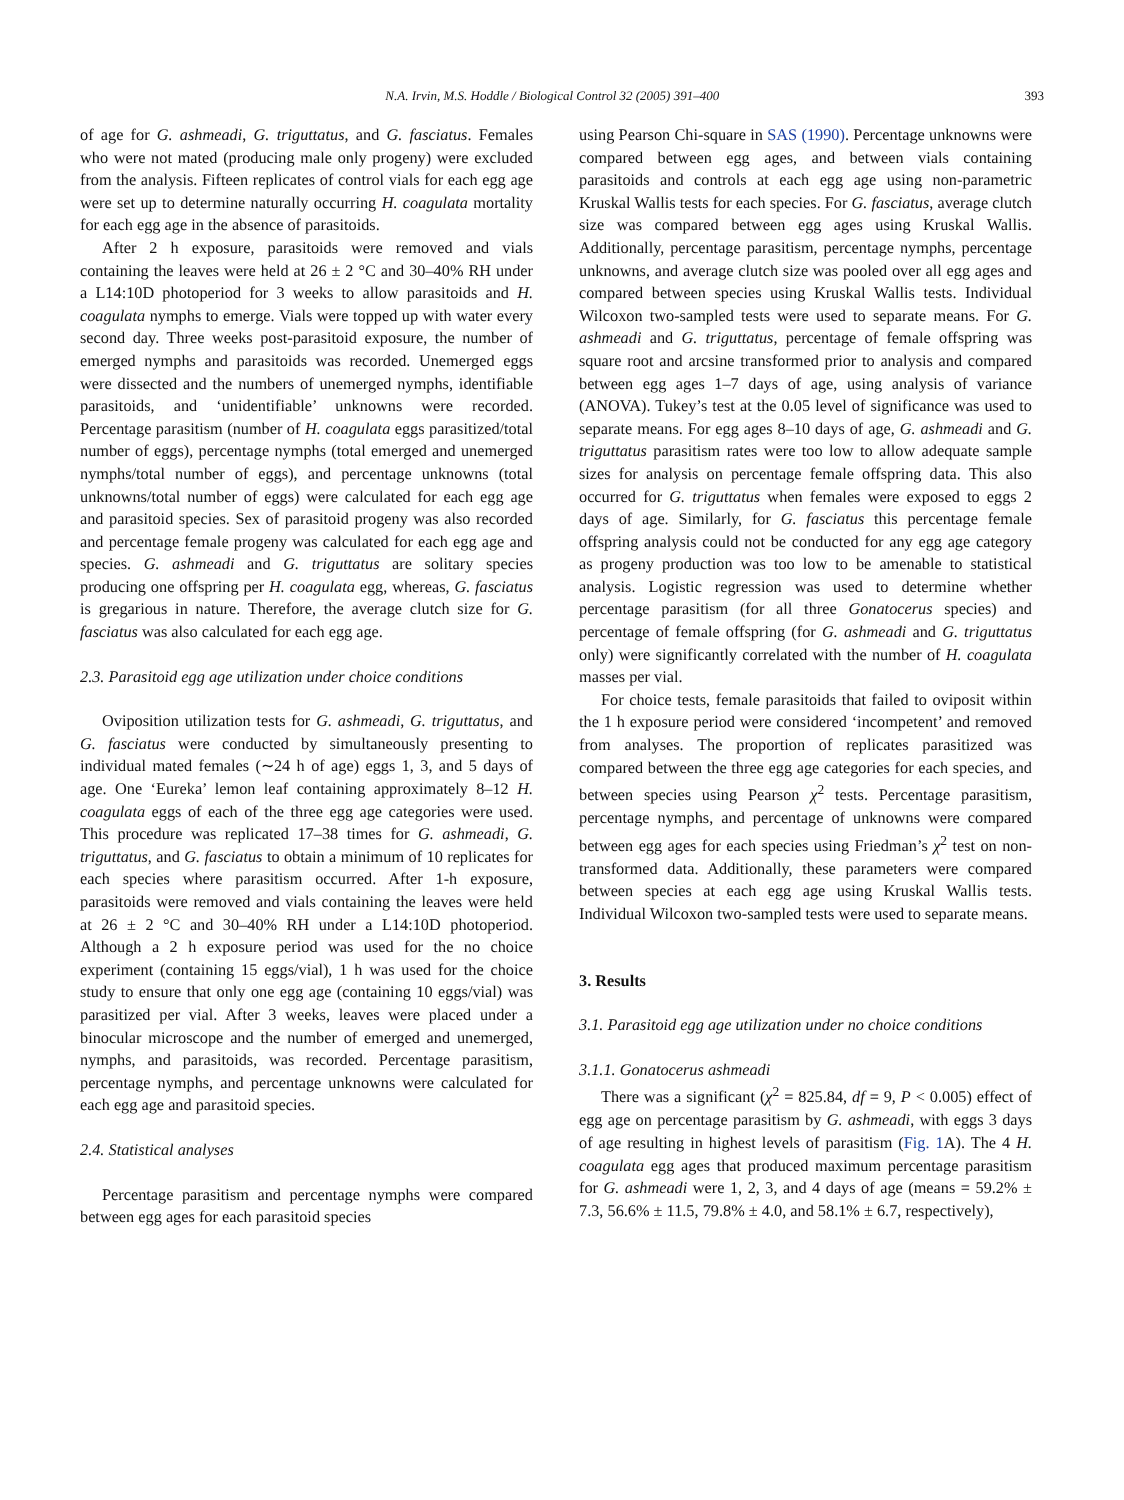N.A. Irvin, M.S. Hoddle / Biological Control 32 (2005) 391–400 393
of age for G. ashmeadi, G. triguttatus, and G. fasciatus. Females who were not mated (producing male only progeny) were excluded from the analysis. Fifteen replicates of control vials for each egg age were set up to determine naturally occurring H. coagulata mortality for each egg age in the absence of parasitoids.
After 2 h exposure, parasitoids were removed and vials containing the leaves were held at 26 ± 2 °C and 30–40% RH under a L14:10D photoperiod for 3 weeks to allow parasitoids and H. coagulata nymphs to emerge. Vials were topped up with water every second day. Three weeks post-parasitoid exposure, the number of emerged nymphs and parasitoids was recorded. Unemerged eggs were dissected and the numbers of unemerged nymphs, identifiable parasitoids, and ‘unidentifiable’ unknowns were recorded. Percentage parasitism (number of H. coagulata eggs parasitized/total number of eggs), percentage nymphs (total emerged and unemerged nymphs/total number of eggs), and percentage unknowns (total unknowns/total number of eggs) were calculated for each egg age and parasitoid species. Sex of parasitoid progeny was also recorded and percentage female progeny was calculated for each egg age and species. G. ashmeadi and G. triguttatus are solitary species producing one offspring per H. coagulata egg, whereas, G. fasciatus is gregarious in nature. Therefore, the average clutch size for G. fasciatus was also calculated for each egg age.
2.3. Parasitoid egg age utilization under choice conditions
Oviposition utilization tests for G. ashmeadi, G. triguttatus, and G. fasciatus were conducted by simultaneously presenting to individual mated females (∼24 h of age) eggs 1, 3, and 5 days of age. One ‘Eureka’ lemon leaf containing approximately 8–12 H. coagulata eggs of each of the three egg age categories were used. This procedure was replicated 17–38 times for G. ashmeadi, G. triguttatus, and G. fasciatus to obtain a minimum of 10 replicates for each species where parasitism occurred. After 1-h exposure, parasitoids were removed and vials containing the leaves were held at 26 ± 2 °C and 30–40% RH under a L14:10D photoperiod. Although a 2 h exposure period was used for the no choice experiment (containing 15 eggs/vial), 1 h was used for the choice study to ensure that only one egg age (containing 10 eggs/vial) was parasitized per vial. After 3 weeks, leaves were placed under a binocular microscope and the number of emerged and unemerged, nymphs, and parasitoids, was recorded. Percentage parasitism, percentage nymphs, and percentage unknowns were calculated for each egg age and parasitoid species.
2.4. Statistical analyses
Percentage parasitism and percentage nymphs were compared between egg ages for each parasitoid species
using Pearson Chi-square in SAS (1990). Percentage unknowns were compared between egg ages, and between vials containing parasitoids and controls at each egg age using non-parametric Kruskal Wallis tests for each species. For G. fasciatus, average clutch size was compared between egg ages using Kruskal Wallis. Additionally, percentage parasitism, percentage nymphs, percentage unknowns, and average clutch size was pooled over all egg ages and compared between species using Kruskal Wallis tests. Individual Wilcoxon two-sampled tests were used to separate means. For G. ashmeadi and G. triguttatus, percentage of female offspring was square root and arcsine transformed prior to analysis and compared between egg ages 1–7 days of age, using analysis of variance (ANOVA). Tukey’s test at the 0.05 level of significance was used to separate means. For egg ages 8–10 days of age, G. ashmeadi and G. triguttatus parasitism rates were too low to allow adequate sample sizes for analysis on percentage female offspring data. This also occurred for G. triguttatus when females were exposed to eggs 2 days of age. Similarly, for G. fasciatus this percentage female offspring analysis could not be conducted for any egg age category as progeny production was too low to be amenable to statistical analysis. Logistic regression was used to determine whether percentage parasitism (for all three Gonatocerus species) and percentage of female offspring (for G. ashmeadi and G. triguttatus only) were significantly correlated with the number of H. coagulata masses per vial.
For choice tests, female parasitoids that failed to oviposit within the 1 h exposure period were considered ‘incompetent’ and removed from analyses. The proportion of replicates parasitized was compared between the three egg age categories for each species, and between species using Pearson χ<sup>2</sup> tests. Percentage parasitism, percentage nymphs, and percentage of unknowns were compared between egg ages for each species using Friedman’s χ<sup>2</sup> test on non-transformed data. Additionally, these parameters were compared between species at each egg age using Kruskal Wallis tests. Individual Wilcoxon two-sampled tests were used to separate means.
3. Results
3.1. Parasitoid egg age utilization under no choice conditions
3.1.1. Gonatocerus ashmeadi
There was a significant (χ<sup>2</sup> = 825.84, df = 9, P < 0.005) effect of egg age on percentage parasitism by G. ashmeadi, with eggs 3 days of age resulting in highest levels of parasitism (Fig. 1 A). The 4 H. coagulata egg ages that produced maximum percentage parasitism for G. ashmeadi were 1, 2, 3, and 4 days of age (means = 59.2% ± 7.3, 56.6% ± 11.5, 79.8% ± 4.0, and 58.1% ± 6.7, respectively),